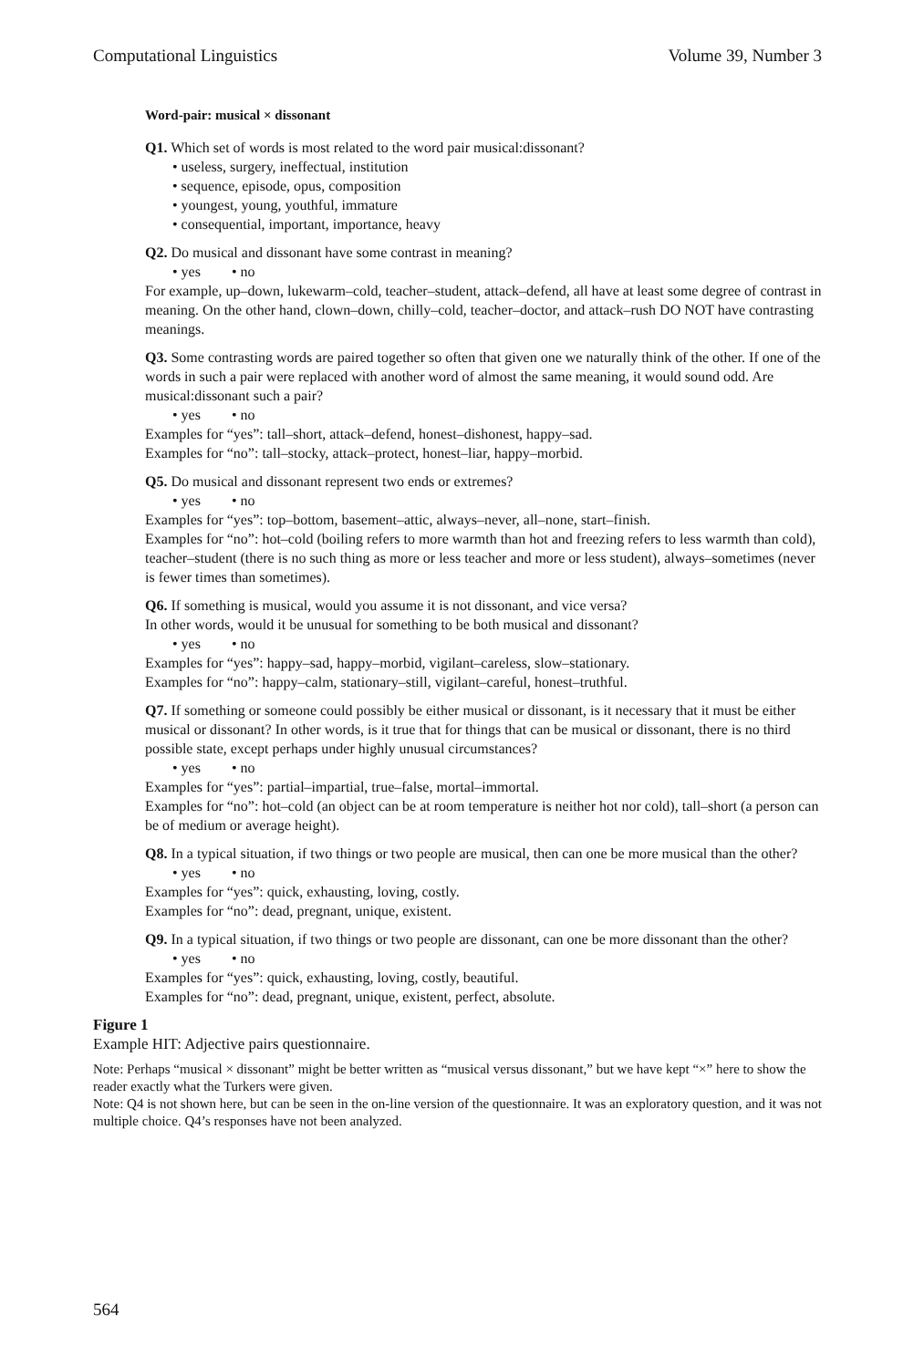Computational Linguistics Volume 39, Number 3
Word-pair: musical × dissonant
Q1. Which set of words is most related to the word pair musical:dissonant?
• useless, surgery, ineffectual, institution
• sequence, episode, opus, composition
• youngest, young, youthful, immature
• consequential, important, importance, heavy
Q2. Do musical and dissonant have some contrast in meaning?
• yes • no
For example, up–down, lukewarm–cold, teacher–student, attack–defend, all have at least some degree of contrast in meaning. On the other hand, clown–down, chilly–cold, teacher–doctor, and attack–rush DO NOT have contrasting meanings.
Q3. Some contrasting words are paired together so often that given one we naturally think of the other. If one of the words in such a pair were replaced with another word of almost the same meaning, it would sound odd. Are musical:dissonant such a pair?
• yes • no
Examples for “yes”: tall–short, attack–defend, honest–dishonest, happy–sad.
Examples for “no”: tall–stocky, attack–protect, honest–liar, happy–morbid.
Q5. Do musical and dissonant represent two ends or extremes?
• yes • no
Examples for “yes”: top–bottom, basement–attic, always–never, all–none, start–finish.
Examples for “no”: hot–cold (boiling refers to more warmth than hot and freezing refers to less warmth than cold), teacher–student (there is no such thing as more or less teacher and more or less student), always–sometimes (never is fewer times than sometimes).
Q6. If something is musical, would you assume it is not dissonant, and vice versa?
In other words, would it be unusual for something to be both musical and dissonant?
• yes • no
Examples for “yes”: happy–sad, happy–morbid, vigilant–careless, slow–stationary.
Examples for “no”: happy–calm, stationary–still, vigilant–careful, honest–truthful.
Q7. If something or someone could possibly be either musical or dissonant, is it necessary that it must be either musical or dissonant? In other words, is it true that for things that can be musical or dissonant, there is no third possible state, except perhaps under highly unusual circumstances?
• yes • no
Examples for “yes”: partial–impartial, true–false, mortal–immortal.
Examples for “no”: hot–cold (an object can be at room temperature is neither hot nor cold), tall–short (a person can be of medium or average height).
Q8. In a typical situation, if two things or two people are musical, then can one be more musical than the other?
• yes • no
Examples for “yes”: quick, exhausting, loving, costly.
Examples for “no”: dead, pregnant, unique, existent.
Q9. In a typical situation, if two things or two people are dissonant, can one be more dissonant than the other?
• yes • no
Examples for “yes”: quick, exhausting, loving, costly, beautiful.
Examples for “no”: dead, pregnant, unique, existent, perfect, absolute.
Figure 1
Example HIT: Adjective pairs questionnaire.
Note: Perhaps “musical × dissonant” might be better written as “musical versus dissonant,” but we have kept “×” here to show the reader exactly what the Turkers were given.
Note: Q4 is not shown here, but can be seen in the on-line version of the questionnaire. It was an exploratory question, and it was not multiple choice. Q4’s responses have not been analyzed.
564